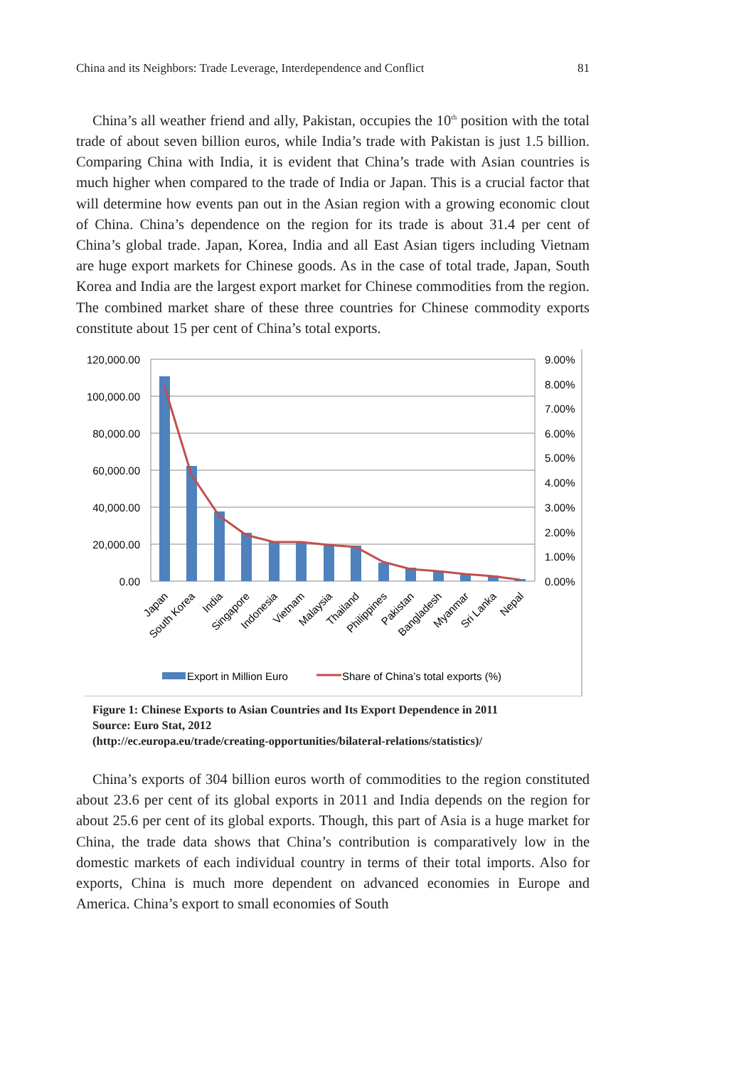China and its Neighbors: Trade Leverage, Interdependence and Conflict 81
China’s all weather friend and ally, Pakistan, occupies the 10<sup>th</sup> position with the total trade of about seven billion euros, while India’s trade with Pakistan is just 1.5 billion. Comparing China with India, it is evident that China’s trade with Asian countries is much higher when compared to the trade of India or Japan. This is a crucial factor that will determine how events pan out in the Asian region with a growing economic clout of China. China’s dependence on the region for its trade is about 31.4 per cent of China’s global trade. Japan, Korea, India and all East Asian tigers including Vietnam are huge export markets for Chinese goods. As in the case of total trade, Japan, South Korea and India are the largest export market for Chinese commodities from the region. The combined market share of these three countries for Chinese commodity exports constitute about 15 per cent of China’s total exports.
120,000.00
100,000.00
80,000.00
60,000.00
40,000.00
20,000.00
0.00
9.00%
8.00%
7.00%
6.00%
5.00%
4.00%
3.00%
2.00%
1.00%
0.00%
Japan
South Korea
India
Singapore
Indonesia
Vietnam
Malaysia
Thailand
Philippines
Pakistan
Bangladesh
Myanmar
Sri Lanka
Nepal
Export in Million Euro
Share of China’s total exports (%)
Figure 1: Chinese Exports to Asian Countries and Its Export Dependence in 2011
Source: Euro Stat, 2012
(http://ec.europa.eu/trade/creating-opportunities/bilateral-relations/statistics)/
China’s exports of 304 billion euros worth of commodities to the region constituted about 23.6 per cent of its global exports in 2011 and India depends on the region for about 25.6 per cent of its global exports. Though, this part of Asia is a huge market for China, the trade data shows that China’s contribution is comparatively low in the domestic markets of each individual country in terms of their total imports. Also for exports, China is much more dependent on advanced economies in Europe and America. China’s export to small economies of South